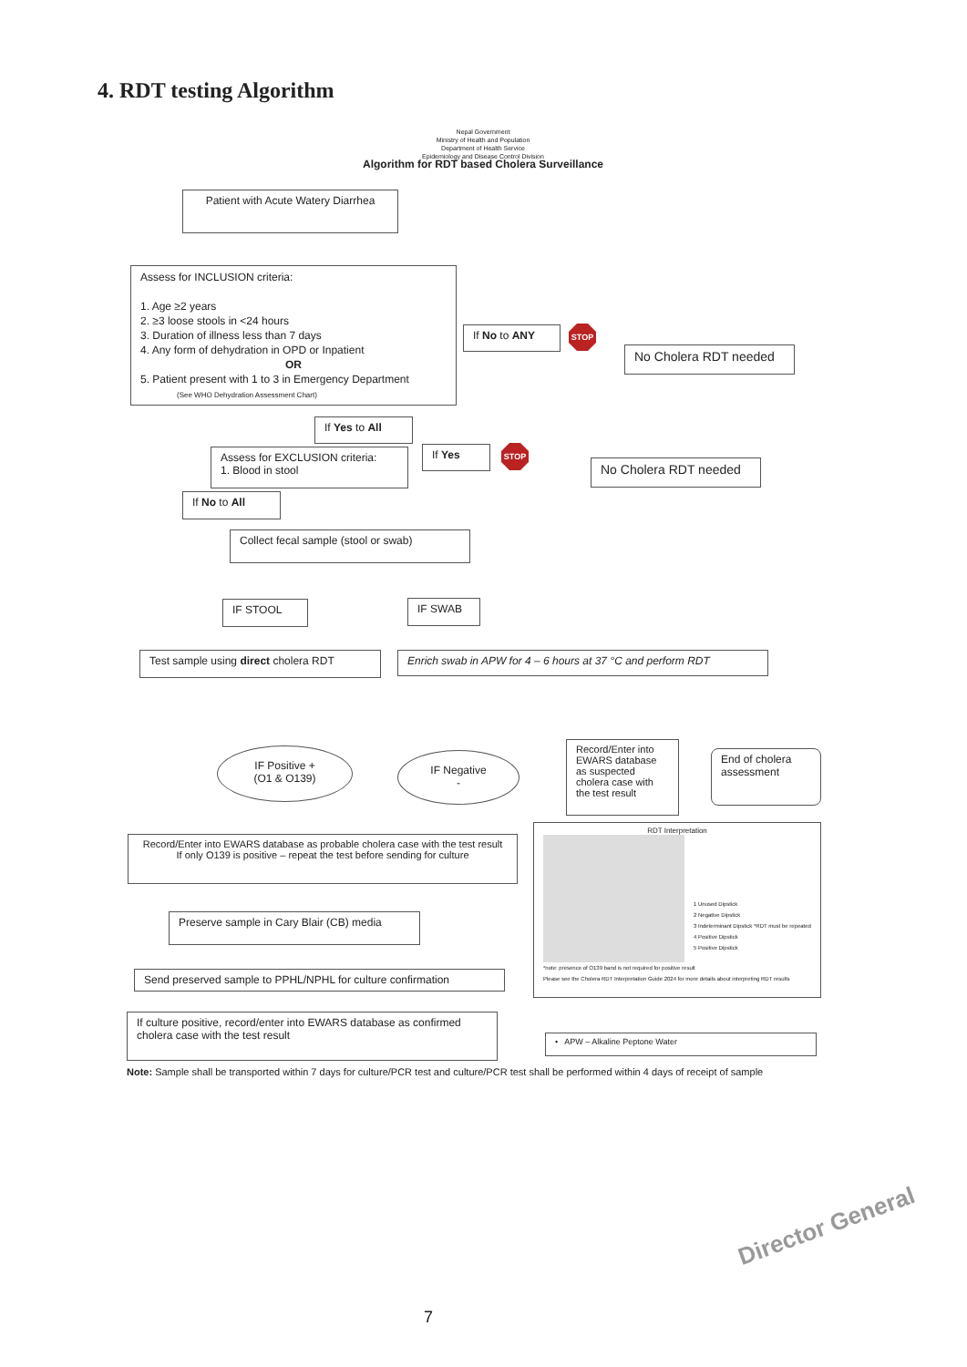4. RDT testing Algorithm
Nepal Government
Ministry of Health and Population
Department of Health Service
Epidemiology and Disease Control Division
Algorithm for RDT based Cholera Surveillance
Patient with Acute Watery Diarrhea
Assess for INCLUSION criteria:
1. Age ≥2 years
2. ≥3 loose stools in <24 hours
3. Duration of illness less than 7 days
4. Any form of dehydration in OPD or Inpatient
OR
5. Patient present with 1 to 3 in Emergency Department
(See WHO Dehydration Assessment Chart)
If No to ANY STOP
No Cholera RDT needed
If Yes to All
Assess for EXCLUSION criteria:
1. Blood in stool
If Yes STOP
No Cholera RDT needed
If No to All
Collect fecal sample (stool or swab)
IF STOOL IF SWAB
Test sample using direct cholera RDT
Enrich swab in APW for 4 – 6 hours at 37 °C and perform RDT
IF Positive +
(O1 & O139)
IF Negative
-
Record/Enter into EWARS database as suspected cholera case with the test result
End of cholera assessment
Record/Enter into EWARS database as probable cholera case with the test result
If only O139 is positive – repeat the test before sending for culture
RDT Interpretation
1 Unused Dipstick
2 Negative Dipstick
3 Indeterminant Dipstick *RDT must be repeated
4 Positive Dipstick
5 Positive Dipstick
*note: presence of O139 band is not required for positive result
Please see the Cholera RDT Interpretation Guide 2024 for more details about interpreting RDT results
Preserve sample in Cary Blair (CB) media
Send preserved sample to PPHL/NPHL for culture confirmation
If culture positive, record/enter into EWARS database as confirmed cholera case with the test result
• APW – Alkaline Peptone Water
Note: Sample shall be transported within 7 days for culture/PCR test and culture/PCR test shall be performed within 4 days of receipt of sample
Director General
7